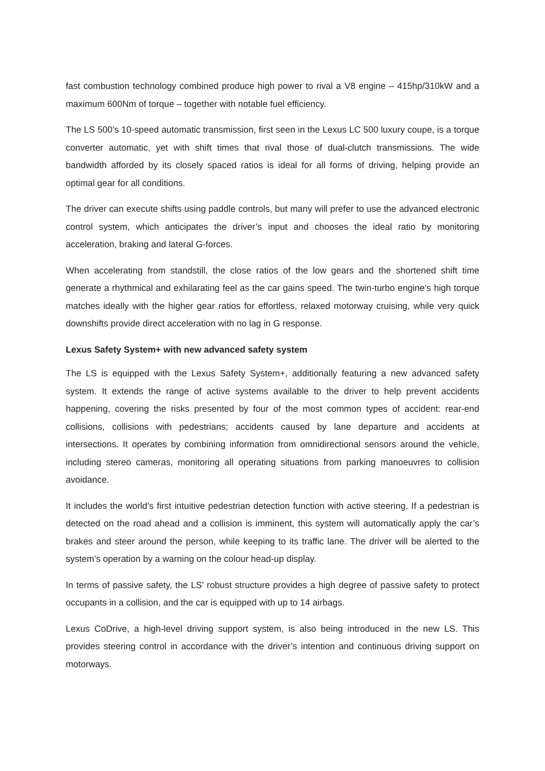fast combustion technology combined produce high power to rival a V8 engine – 415hp/310kW and a maximum 600Nm of torque – together with notable fuel efficiency.
The LS 500’s 10-speed automatic transmission, first seen in the Lexus LC 500 luxury coupe, is a torque converter automatic, yet with shift times that rival those of dual-clutch transmissions. The wide bandwidth afforded by its closely spaced ratios is ideal for all forms of driving, helping provide an optimal gear for all conditions.
The driver can execute shifts using paddle controls, but many will prefer to use the advanced electronic control system, which anticipates the driver’s input and chooses the ideal ratio by monitoring acceleration, braking and lateral G-forces.
When accelerating from standstill, the close ratios of the low gears and the shortened shift time generate a rhythmical and exhilarating feel as the car gains speed. The twin-turbo engine’s high torque matches ideally with the higher gear ratios for effortless, relaxed motorway cruising, while very quick downshifts provide direct acceleration with no lag in G response.
Lexus Safety System+ with new advanced safety system
The LS is equipped with the Lexus Safety System+, additionally featuring a new advanced safety system. It extends the range of active systems available to the driver to help prevent accidents happening, covering the risks presented by four of the most common types of accident: rear-end collisions, collisions with pedestrians; accidents caused by lane departure and accidents at intersections. It operates by combining information from omnidirectional sensors around the vehicle, including stereo cameras, monitoring all operating situations from parking manoeuvres to collision avoidance.
It includes the world’s first intuitive pedestrian detection function with active steering. If a pedestrian is detected on the road ahead and a collision is imminent, this system will automatically apply the car’s brakes and steer around the person, while keeping to its traffic lane. The driver will be alerted to the system’s operation by a warning on the colour head-up display.
In terms of passive safety, the LS’ robust structure provides a high degree of passive safety to protect occupants in a collision, and the car is equipped with up to 14 airbags.
Lexus CoDrive, a high-level driving support system, is also being introduced in the new LS. This provides steering control in accordance with the driver’s intention and continuous driving support on motorways.